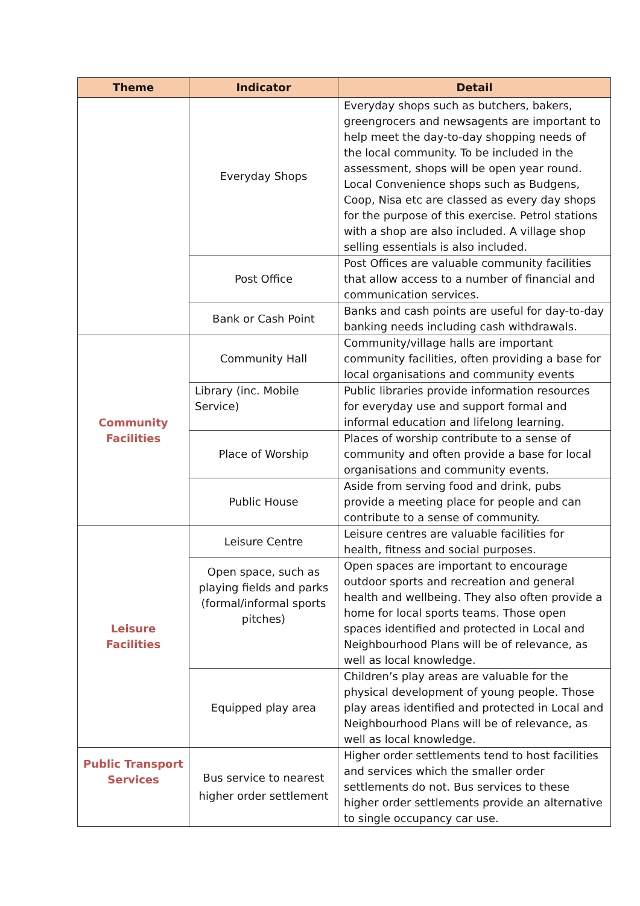| Theme | Indicator | Detail |
| --- | --- | --- |
| | Everyday Shops | Everyday shops such as butchers, bakers, greengrocers and newsagents are important to help meet the day-to-day shopping needs of the local community. To be included in the assessment, shops will be open year round. Local Convenience shops such as Budgens, Coop, Nisa etc are classed as every day shops for the purpose of this exercise. Petrol stations with a shop are also included. A village shop selling essentials is also included. |
| | Post Office | Post Offices are valuable community facilities that allow access to a number of financial and communication services. |
| | Bank or Cash Point | Banks and cash points are useful for day-to-day banking needs including cash withdrawals. |
| Community Facilities | Community Hall | Community/village halls are important community facilities, often providing a base for local organisations and community events |
| | Library (inc. Mobile Service) | Public libraries provide information resources for everyday use and support formal and informal education and lifelong learning. |
| | Place of Worship | Places of worship contribute to a sense of community and often provide a base for local organisations and community events. |
| | Public House | Aside from serving food and drink, pubs provide a meeting place for people and can contribute to a sense of community. |
| Leisure Facilities | Leisure Centre | Leisure centres are valuable facilities for health, fitness and social purposes. |
| | Open space, such as playing fields and parks (formal/informal sports pitches) | Open spaces are important to encourage outdoor sports and recreation and general health and wellbeing. They also often provide a home for local sports teams. Those open spaces identified and protected in Local and Neighbourhood Plans will be of relevance, as well as local knowledge. |
| | Equipped play area | Children’s play areas are valuable for the physical development of young people. Those play areas identified and protected in Local and Neighbourhood Plans will be of relevance, as well as local knowledge. |
| Public Transport Services | Bus service to nearest higher order settlement | Higher order settlements tend to host facilities and services which the smaller order settlements do not. Bus services to these higher order settlements provide an alternative to single occupancy car use. |